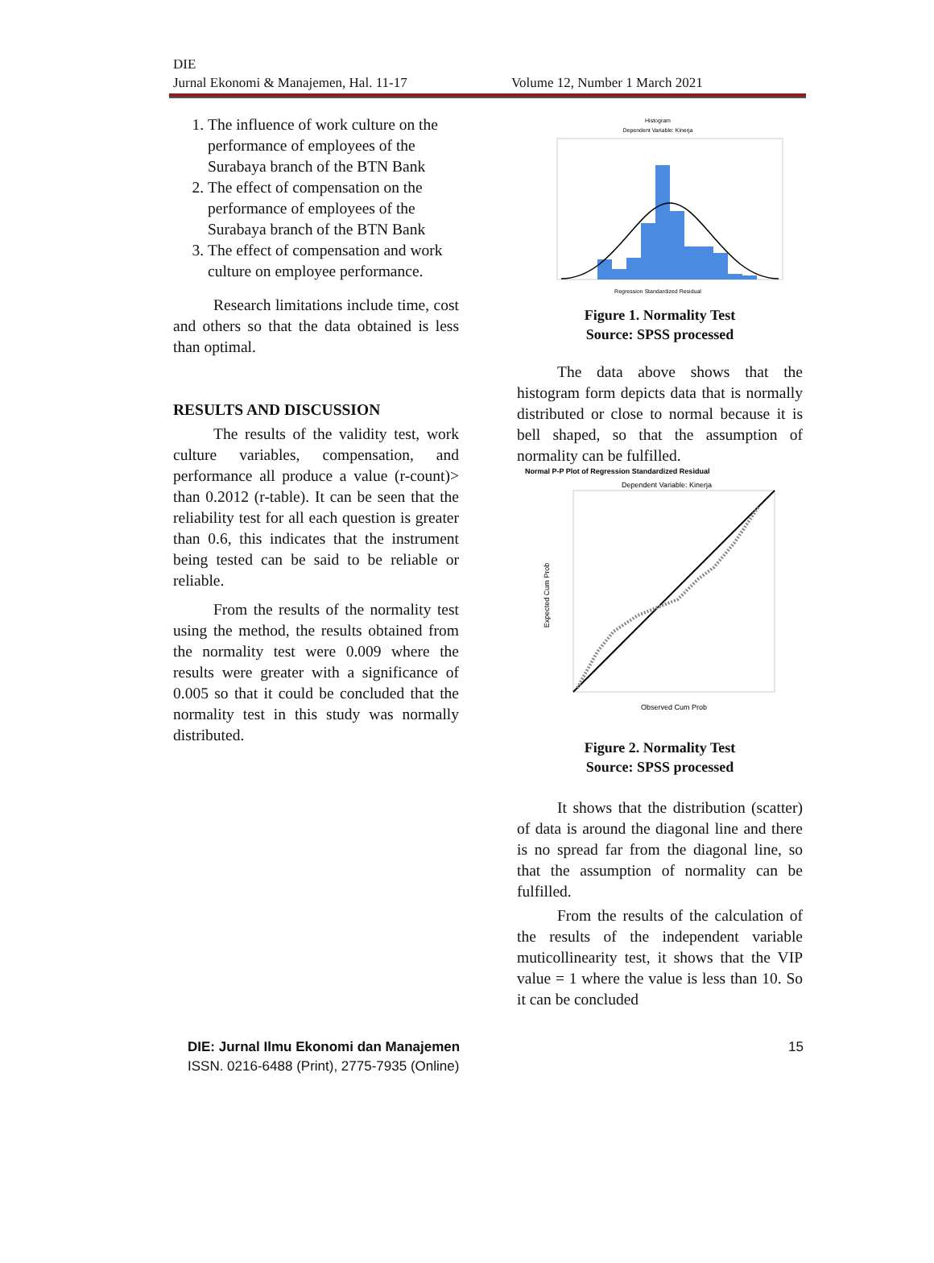DIE
Jurnal Ekonomi & Manajemen, Hal. 11-17
Volume 12, Number 1 March 2021
1. The influence of work culture on the performance of employees of the Surabaya branch of the BTN Bank
2. The effect of compensation on the performance of employees of the Surabaya branch of the BTN Bank
3. The effect of compensation and work culture on employee performance.
Research limitations include time, cost and others so that the data obtained is less than optimal.
RESULTS AND DISCUSSION
The results of the validity test, work culture variables, compensation, and performance all produce a value (r-count)> than 0.2012 (r-table). It can be seen that the reliability test for all each question is greater than 0.6, this indicates that the instrument being tested can be said to be reliable or reliable.
From the results of the normality test using the method, the results obtained from the normality test were 0.009 where the results were greater with a significance of 0.005 so that it could be concluded that the normality test in this study was normally distributed.
Histogram
Dependent Variable: Kinerja
Regression Standardized Residual
Figure 1. Normality Test
Source: SPSS processed
The data above shows that the histogram form depicts data that is normally distributed or close to normal because it is bell shaped, so that the assumption of normality can be fulfilled.
Normal P-P Plot of Regression Standardized Residual
Dependent Variable: Kinerja
Expected Cum Prob
Observed Cum Prob
Figure 2. Normality Test
Source: SPSS processed
It shows that the distribution (scatter) of data is around the diagonal line and there is no spread far from the diagonal line, so that the assumption of normality can be fulfilled.
From the results of the calculation of the results of the independent variable muticollinearity test, it shows that the VIP value = 1 where the value is less than 10. So it can be concluded
DIE: Jurnal Ilmu Ekonomi dan Manajemen
ISSN. 0216-6488 (Print), 2775-7935 (Online)
15